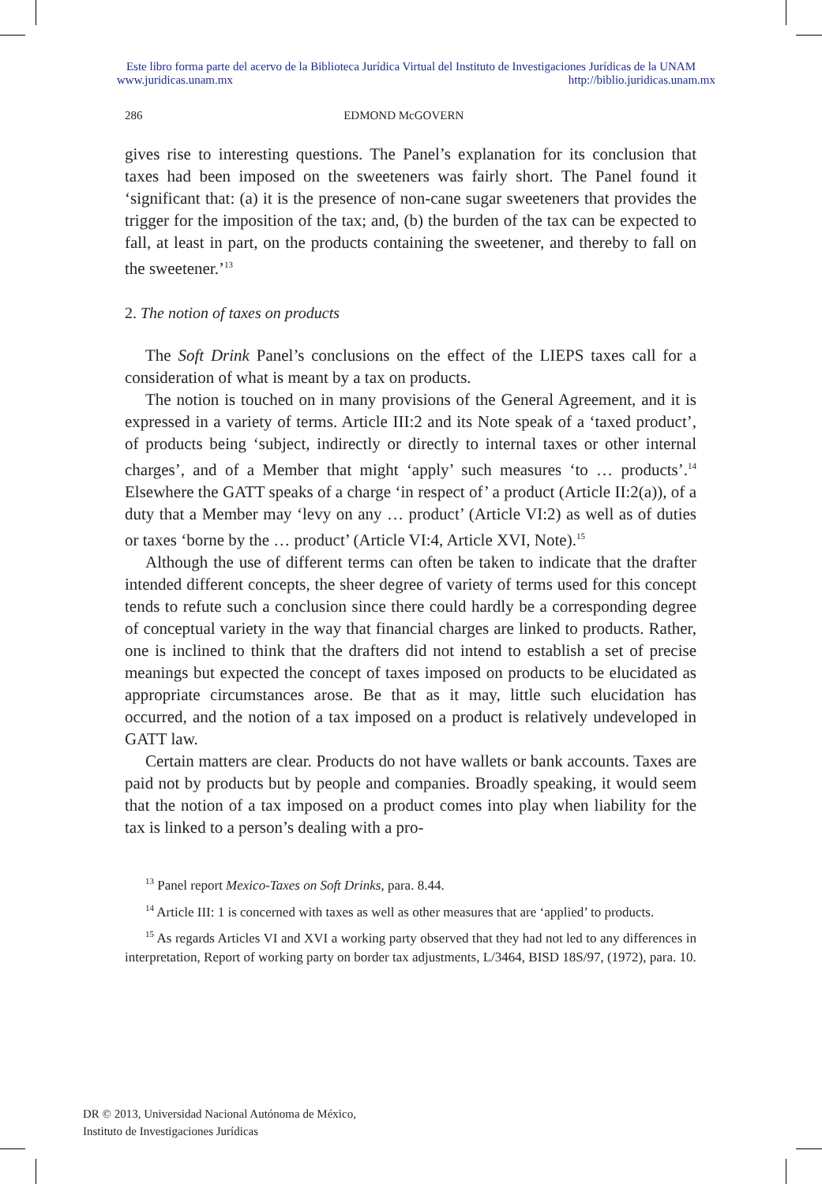Este libro forma parte del acervo de la Biblioteca Jurídica Virtual del Instituto de Investigaciones Jurídicas de la UNAM
www.juridicas.unam.mx http://biblio.juridicas.unam.mx
286 EDMOND McGOVERN
gives rise to interesting questions. The Panel’s explanation for its conclusion that taxes had been imposed on the sweeteners was fairly short. The Panel found it ‘significant that: (a) it is the presence of non-cane sugar sweeteners that provides the trigger for the imposition of the tax; and, (b) the burden of the tax can be expected to fall, at least in part, on the products containing the sweetener, and thereby to fall on the sweetener.’<sup>13</sup>
2. The notion of taxes on products
The Soft Drink Panel’s conclusions on the effect of the LIEPS taxes call for a consideration of what is meant by a tax on products.
The notion is touched on in many provisions of the General Agreement, and it is expressed in a variety of terms. Article III:2 and its Note speak of a ‘taxed product’, of products being ‘subject, indirectly or directly to internal taxes or other internal charges’, and of a Member that might ‘apply’ such measures ‘to … products’.<sup>14</sup> Elsewhere the GATT speaks of a charge ‘in respect of’ a product (Article II:2(a)), of a duty that a Member may ‘levy on any … product’ (Article VI:2) as well as of duties or taxes ‘borne by the … product’ (Article VI:4, Article XVI, Note).<sup>15</sup>
Although the use of different terms can often be taken to indicate that the drafter intended different concepts, the sheer degree of variety of terms used for this concept tends to refute such a conclusion since there could hardly be a corresponding degree of conceptual variety in the way that financial charges are linked to products. Rather, one is inclined to think that the drafters did not intend to establish a set of precise meanings but expected the concept of taxes imposed on products to be elucidated as appropriate circumstances arose. Be that as it may, little such elucidation has occurred, and the notion of a tax imposed on a product is relatively undeveloped in GATT law.
Certain matters are clear. Products do not have wallets or bank accounts. Taxes are paid not by products but by people and companies. Broadly speaking, it would seem that the notion of a tax imposed on a product comes into play when liability for the tax is linked to a person’s dealing with a pro-
<sup>13</sup> Panel report Mexico-Taxes on Soft Drinks, para. 8.44.
<sup>14</sup> Article III: 1 is concerned with taxes as well as other measures that are ‘applied’ to products.
<sup>15</sup> As regards Articles VI and XVI a working party observed that they had not led to any differences in interpretation, Report of working party on border tax adjustments, L/3464, BISD 18S/97, (1972), para. 10.
DR © 2013, Universidad Nacional Autónoma de México,
Instituto de Investigaciones Jurídicas